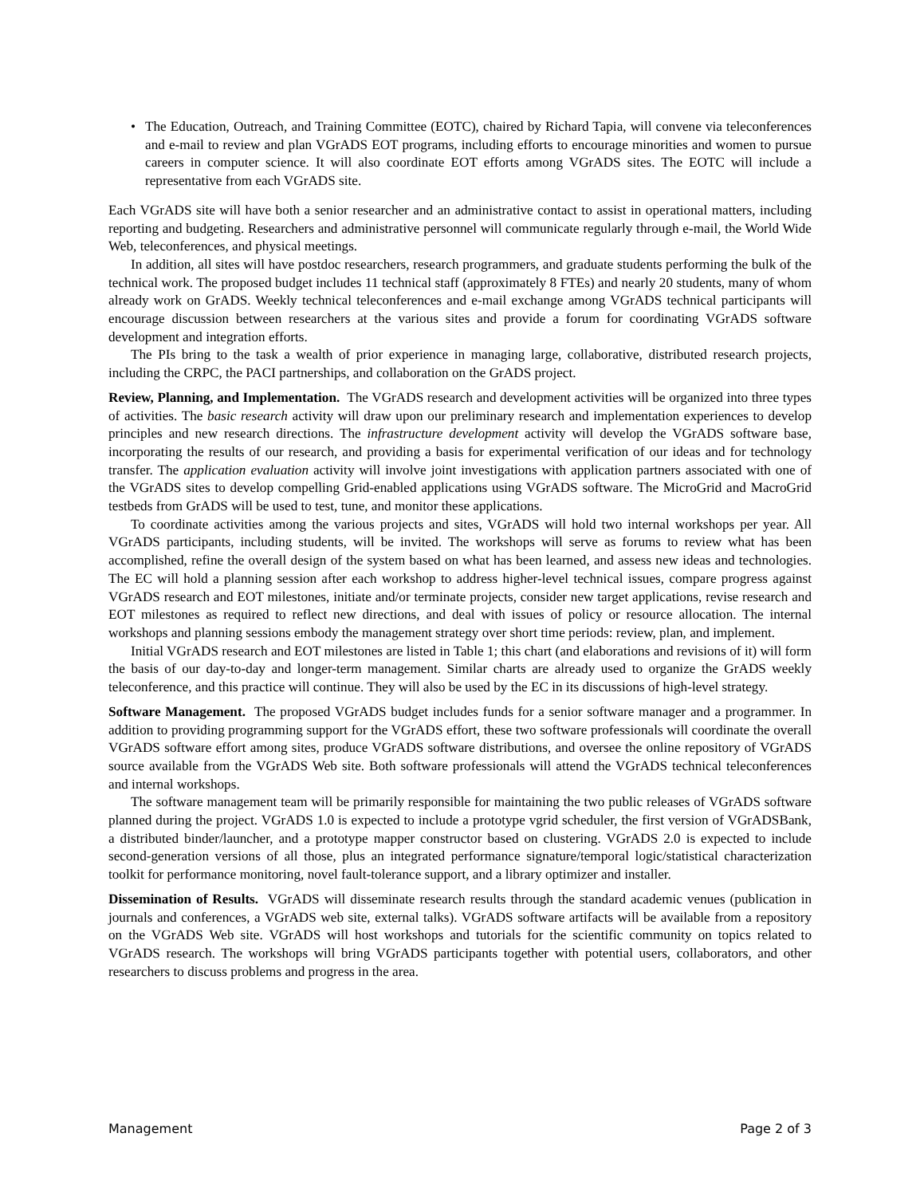• The Education, Outreach, and Training Committee (EOTC), chaired by Richard Tapia, will convene via teleconferences and e-mail to review and plan VGrADS EOT programs, including efforts to encourage minorities and women to pursue careers in computer science. It will also coordinate EOT efforts among VGrADS sites. The EOTC will include a representative from each VGrADS site.
Each VGrADS site will have both a senior researcher and an administrative contact to assist in operational matters, including reporting and budgeting. Researchers and administrative personnel will communicate regularly through e-mail, the World Wide Web, teleconferences, and physical meetings.
In addition, all sites will have postdoc researchers, research programmers, and graduate students performing the bulk of the technical work. The proposed budget includes 11 technical staff (approximately 8 FTEs) and nearly 20 students, many of whom already work on GrADS. Weekly technical teleconferences and e-mail exchange among VGrADS technical participants will encourage discussion between researchers at the various sites and provide a forum for coordinating VGrADS software development and integration efforts.
The PIs bring to the task a wealth of prior experience in managing large, collaborative, distributed research projects, including the CRPC, the PACI partnerships, and collaboration on the GrADS project.
Review, Planning, and Implementation. The VGrADS research and development activities will be organized into three types of activities. The basic research activity will draw upon our preliminary research and implementation experiences to develop principles and new research directions. The infrastructure development activity will develop the VGrADS software base, incorporating the results of our research, and providing a basis for experimental verification of our ideas and for technology transfer. The application evaluation activity will involve joint investigations with application partners associated with one of the VGrADS sites to develop compelling Grid-enabled applications using VGrADS software. The MicroGrid and MacroGrid testbeds from GrADS will be used to test, tune, and monitor these applications.
To coordinate activities among the various projects and sites, VGrADS will hold two internal workshops per year. All VGrADS participants, including students, will be invited. The workshops will serve as forums to review what has been accomplished, refine the overall design of the system based on what has been learned, and assess new ideas and technologies. The EC will hold a planning session after each workshop to address higher-level technical issues, compare progress against VGrADS research and EOT milestones, initiate and/or terminate projects, consider new target applications, revise research and EOT milestones as required to reflect new directions, and deal with issues of policy or resource allocation. The internal workshops and planning sessions embody the management strategy over short time periods: review, plan, and implement.
Initial VGrADS research and EOT milestones are listed in Table 1; this chart (and elaborations and revisions of it) will form the basis of our day-to-day and longer-term management. Similar charts are already used to organize the GrADS weekly teleconference, and this practice will continue. They will also be used by the EC in its discussions of high-level strategy.
Software Management. The proposed VGrADS budget includes funds for a senior software manager and a programmer. In addition to providing programming support for the VGrADS effort, these two software professionals will coordinate the overall VGrADS software effort among sites, produce VGrADS software distributions, and oversee the online repository of VGrADS source available from the VGrADS Web site. Both software professionals will attend the VGrADS technical teleconferences and internal workshops.
The software management team will be primarily responsible for maintaining the two public releases of VGrADS software planned during the project. VGrADS 1.0 is expected to include a prototype vgrid scheduler, the first version of VGrADSBank, a distributed binder/launcher, and a prototype mapper constructor based on clustering. VGrADS 2.0 is expected to include second-generation versions of all those, plus an integrated performance signature/temporal logic/statistical characterization toolkit for performance monitoring, novel fault-tolerance support, and a library optimizer and installer.
Dissemination of Results. VGrADS will disseminate research results through the standard academic venues (publication in journals and conferences, a VGrADS web site, external talks). VGrADS software artifacts will be available from a repository on the VGrADS Web site. VGrADS will host workshops and tutorials for the scientific community on topics related to VGrADS research. The workshops will bring VGrADS participants together with potential users, collaborators, and other researchers to discuss problems and progress in the area.
Management Page 2 of 3